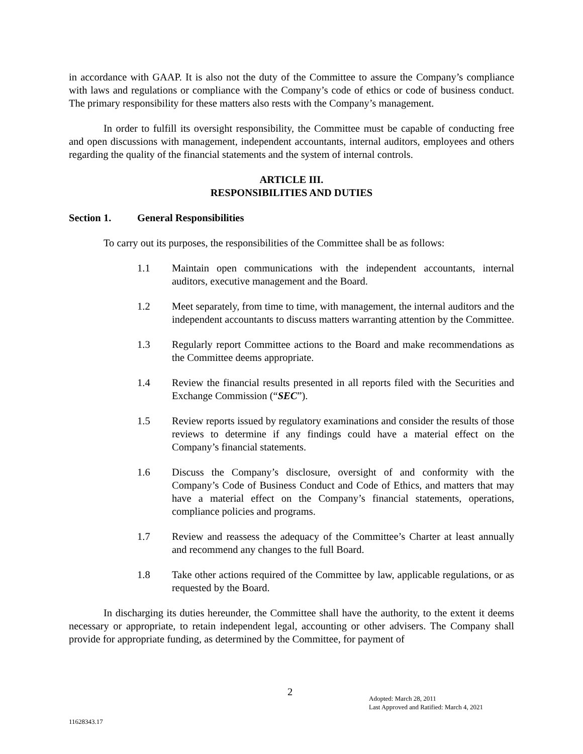in accordance with GAAP. It is also not the duty of the Committee to assure the Company’s compliance with laws and regulations or compliance with the Company’s code of ethics or code of business conduct. The primary responsibility for these matters also rests with the Company’s management.
In order to fulfill its oversight responsibility, the Committee must be capable of conducting free and open discussions with management, independent accountants, internal auditors, employees and others regarding the quality of the financial statements and the system of internal controls.
ARTICLE III.
RESPONSIBILITIES AND DUTIES
Section 1. General Responsibilities
To carry out its purposes, the responsibilities of the Committee shall be as follows:
1.1 Maintain open communications with the independent accountants, internal auditors, executive management and the Board.
1.2 Meet separately, from time to time, with management, the internal auditors and the independent accountants to discuss matters warranting attention by the Committee.
1.3 Regularly report Committee actions to the Board and make recommendations as the Committee deems appropriate.
1.4 Review the financial results presented in all reports filed with the Securities and Exchange Commission (“SEC”).
1.5 Review reports issued by regulatory examinations and consider the results of those reviews to determine if any findings could have a material effect on the Company’s financial statements.
1.6 Discuss the Company’s disclosure, oversight of and conformity with the Company’s Code of Business Conduct and Code of Ethics, and matters that may have a material effect on the Company’s financial statements, operations, compliance policies and programs.
1.7 Review and reassess the adequacy of the Committee’s Charter at least annually and recommend any changes to the full Board.
1.8 Take other actions required of the Committee by law, applicable regulations, or as requested by the Board.
In discharging its duties hereunder, the Committee shall have the authority, to the extent it deems necessary or appropriate, to retain independent legal, accounting or other advisers. The Company shall provide for appropriate funding, as determined by the Committee, for payment of
2
Adopted: March 28, 2011
Last Approved and Ratified: March 4, 2021
11628343.17